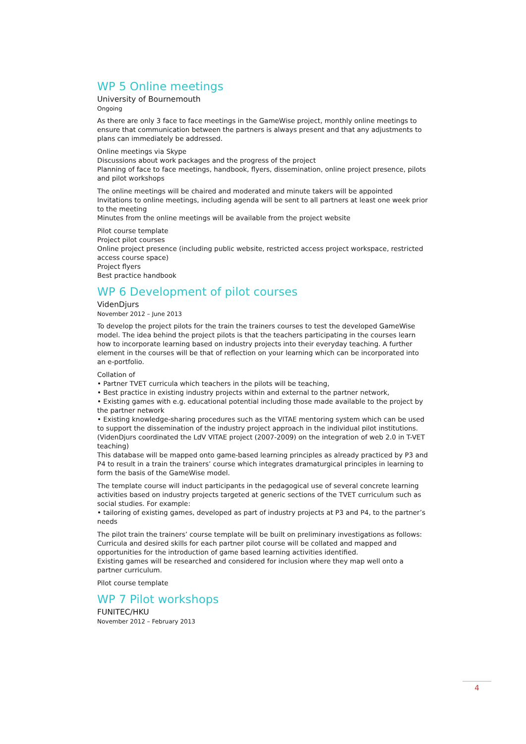WP 5 Online meetings
University of Bournemouth
Ongoing
As there are only 3 face to face meetings in the GameWise project, monthly online meetings to ensure that communication between the partners is always present and that any adjustments to plans can immediately be addressed.
Online meetings via Skype
Discussions about work packages and the progress of the project
Planning of face to face meetings, handbook, flyers, dissemination, online project presence, pilots and pilot workshops
The online meetings will be chaired and moderated and minute takers will be appointed
Invitations to online meetings, including agenda will be sent to all partners at least one week prior to the meeting
Minutes from the online meetings will be available from the project website
Pilot course template
Project pilot courses
Online project presence (including public website, restricted access project workspace, restricted access course space)
Project flyers
Best practice handbook
WP 6 Development of pilot courses
VidenDjurs
November 2012 – June 2013
To develop the project pilots for the train the trainers courses to test the developed GameWise model. The idea behind the project pilots is that the teachers participating in the courses learn how to incorporate learning based on industry projects into their everyday teaching. A further element in the courses will be that of reflection on your learning which can be incorporated into an e-portfolio.
Collation of
• Partner TVET curricula which teachers in the pilots will be teaching,
• Best practice in existing industry projects within and external to the partner network,
• Existing games with e.g. educational potential including those made available to the project by the partner network
• Existing knowledge-sharing procedures such as the VITAE mentoring system which can be used to support the dissemination of the industry project approach in the individual pilot institutions. (VidenDjurs coordinated the LdV VITAE project (2007-2009) on the integration of web 2.0 in T-VET teaching)
This database will be mapped onto game-based learning principles as already practiced by P3 and P4 to result in a train the trainers’ course which integrates dramaturgical principles in learning to form the basis of the GameWise model.
The template course will induct participants in the pedagogical use of several concrete learning activities based on industry projects targeted at generic sections of the TVET curriculum such as social studies. For example:
• tailoring of existing games, developed as part of industry projects at P3 and P4, to the partner’s needs
The pilot train the trainers’ course template will be built on preliminary investigations as follows:
Curricula and desired skills for each partner pilot course will be collated and mapped and opportunities for the introduction of game based learning activities identified.
Existing games will be researched and considered for inclusion where they map well onto a partner curriculum.
Pilot course template
WP 7 Pilot workshops
FUNITEC/HKU
November 2012 – February 2013
4